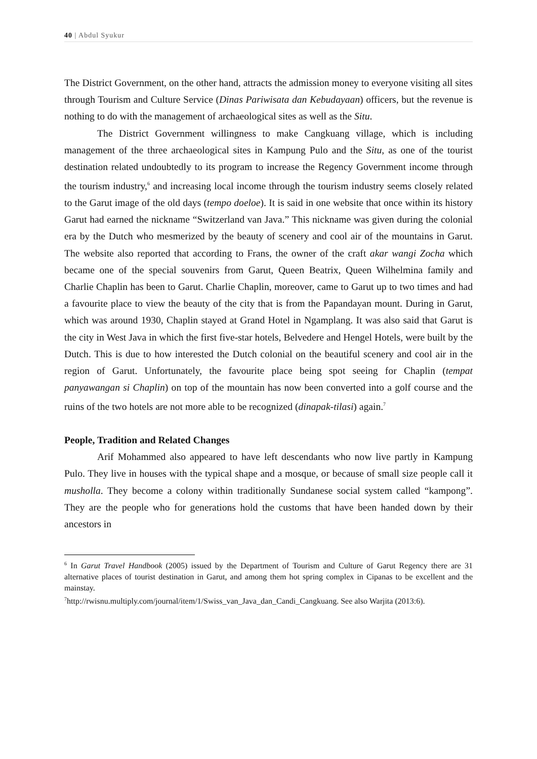40 | Abdul Syukur
The District Government, on the other hand, attracts the admission money to everyone visiting all sites through Tourism and Culture Service (Dinas Pariwisata dan Kebudayaan) officers, but the revenue is nothing to do with the management of archaeological sites as well as the Situ.
The District Government willingness to make Cangkuang village, which is including management of the three archaeological sites in Kampung Pulo and the Situ, as one of the tourist destination related undoubtedly to its program to increase the Regency Government income through the tourism industry,<sup>6</sup> and increasing local income through the tourism industry seems closely related to the Garut image of the old days (tempo doeloe). It is said in one website that once within its history Garut had earned the nickname “Switzerland van Java.” This nickname was given during the colonial era by the Dutch who mesmerized by the beauty of scenery and cool air of the mountains in Garut. The website also reported that according to Frans, the owner of the craft akar wangi Zocha which became one of the special souvenirs from Garut, Queen Beatrix, Queen Wilhelmina family and Charlie Chaplin has been to Garut. Charlie Chaplin, moreover, came to Garut up to two times and had a favourite place to view the beauty of the city that is from the Papandayan mount. During in Garut, which was around 1930, Chaplin stayed at Grand Hotel in Ngamplang. It was also said that Garut is the city in West Java in which the first five-star hotels, Belvedere and Hengel Hotels, were built by the Dutch. This is due to how interested the Dutch colonial on the beautiful scenery and cool air in the region of Garut. Unfortunately, the favourite place being spot seeing for Chaplin (tempat panyawangan si Chaplin) on top of the mountain has now been converted into a golf course and the ruins of the two hotels are not more able to be recognized (dinapak-tilasi) again.<sup>7</sup>
People, Tradition and Related Changes
Arif Mohammed also appeared to have left descendants who now live partly in Kampung Pulo. They live in houses with the typical shape and a mosque, or because of small size people call it musholla. They become a colony within traditionally Sundanese social system called “kampong”. They are the people who for generations hold the customs that have been handed down by their ancestors in
<sup>6</sup> In Garut Travel Handbook (2005) issued by the Department of Tourism and Culture of Garut Regency there are 31 alternative places of tourist destination in Garut, and among them hot spring complex in Cipanas to be excellent and the mainstay.
<sup>7</sup> http://rwisnu.multiply.com/journal/item/1/Swiss_van_Java_dan_Candi_Cangkuang. See also Warjita (2013:6).